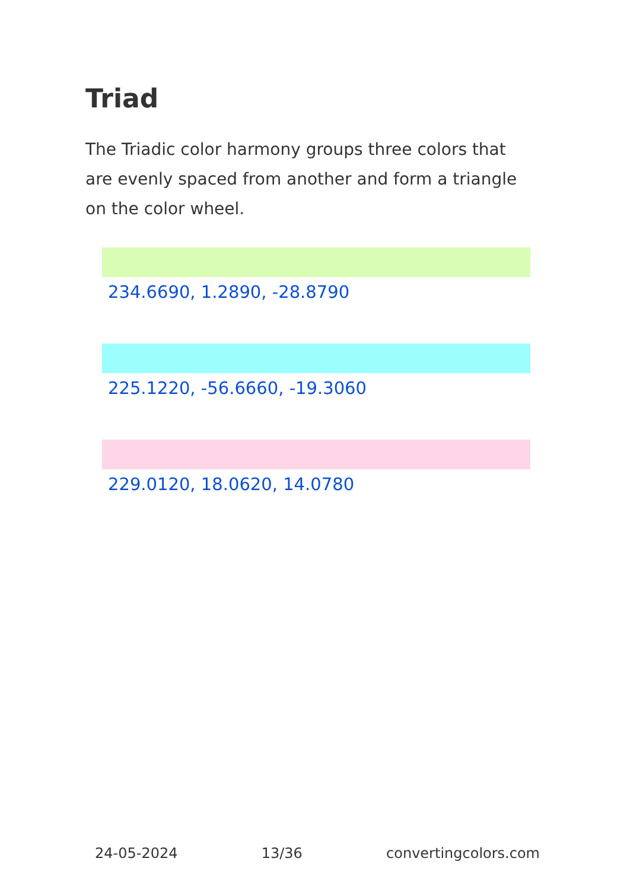Triad
The Triadic color harmony groups three colors that are evenly spaced from another and form a triangle on the color wheel.
234.6690, 1.2890, -28.8790
225.1220, -56.6660, -19.3060
229.0120, 18.0620, 14.0780
24-05-2024 13/36 convertingcolors.com